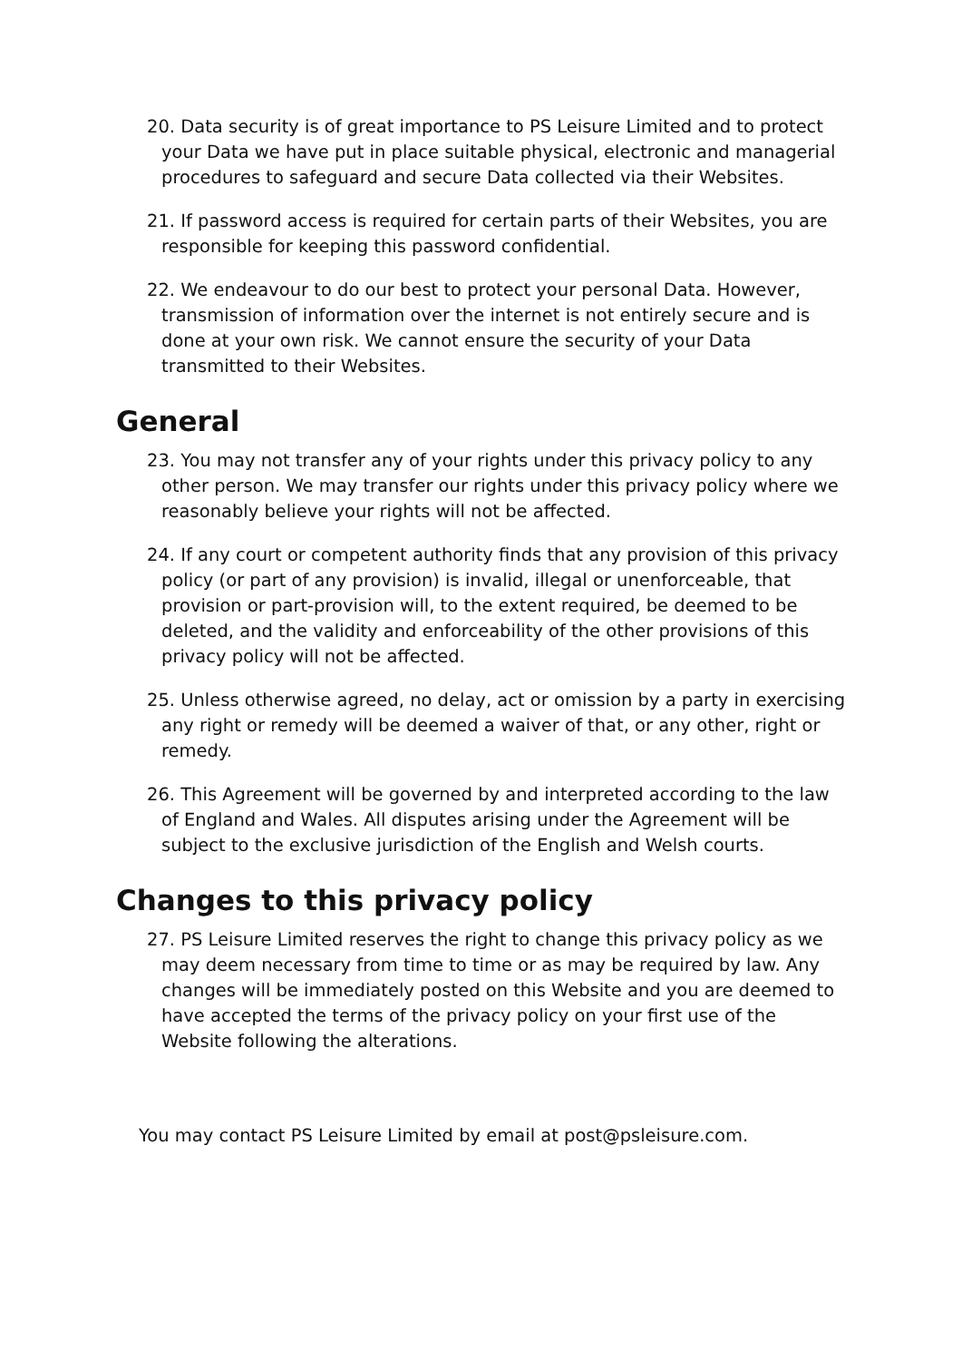20. Data security is of great importance to PS Leisure Limited and to protect your Data we have put in place suitable physical, electronic and managerial procedures to safeguard and secure Data collected via their Websites.
21. If password access is required for certain parts of their Websites, you are responsible for keeping this password confidential.
22. We endeavour to do our best to protect your personal Data. However, transmission of information over the internet is not entirely secure and is done at your own risk. We cannot ensure the security of your Data transmitted to their Websites.
General
23. You may not transfer any of your rights under this privacy policy to any other person. We may transfer our rights under this privacy policy where we reasonably believe your rights will not be affected.
24. If any court or competent authority finds that any provision of this privacy policy (or part of any provision) is invalid, illegal or unenforceable, that provision or part-provision will, to the extent required, be deemed to be deleted, and the validity and enforceability of the other provisions of this privacy policy will not be affected.
25. Unless otherwise agreed, no delay, act or omission by a party in exercising any right or remedy will be deemed a waiver of that, or any other, right or remedy.
26. This Agreement will be governed by and interpreted according to the law of England and Wales. All disputes arising under the Agreement will be subject to the exclusive jurisdiction of the English and Welsh courts.
Changes to this privacy policy
27. PS Leisure Limited reserves the right to change this privacy policy as we may deem necessary from time to time or as may be required by law. Any changes will be immediately posted on this Website and you are deemed to have accepted the terms of the privacy policy on your first use of the Website following the alterations.
You may contact PS Leisure Limited by email at post@psleisure.com.